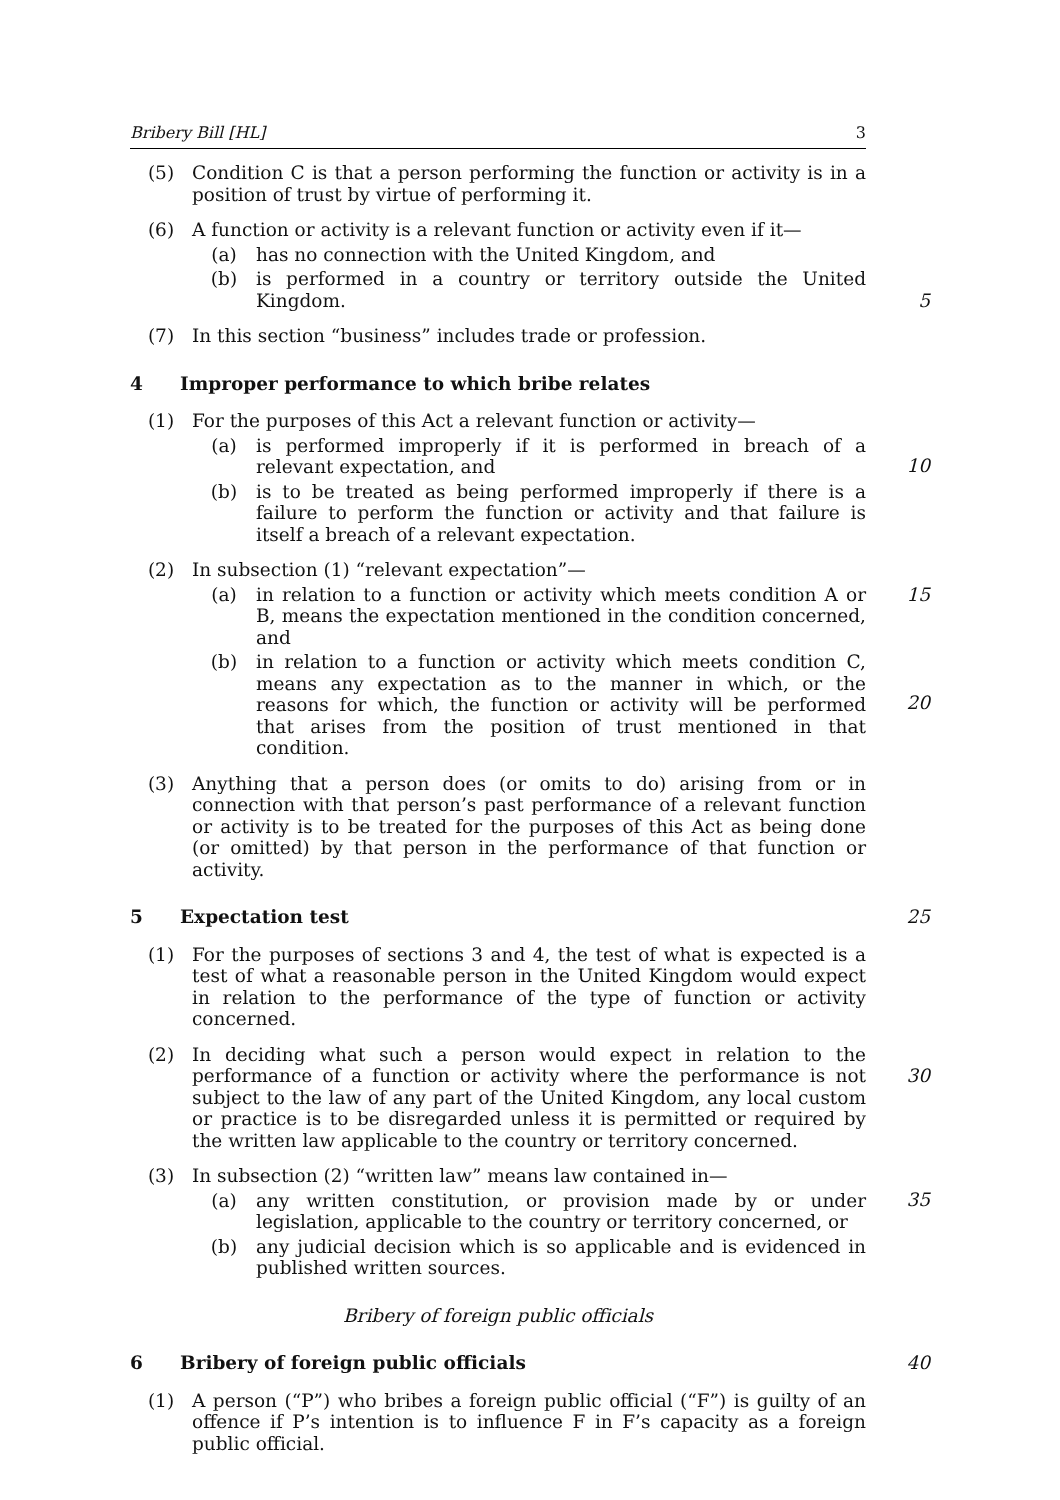Bribery Bill [HL] 3
(5) Condition C is that a person performing the function or activity is in a position of trust by virtue of performing it.
(6) A function or activity is a relevant function or activity even if it—
(a) has no connection with the United Kingdom, and
(b) is performed in a country or territory outside the United Kingdom.
5
(7) In this section “business” includes trade or profession.
4 Improper performance to which bribe relates
(1) For the purposes of this Act a relevant function or activity—
(a) is performed improperly if it is performed in breach of a relevant expectation, and
(b) is to be treated as being performed improperly if there is a failure to perform the function or activity and that failure is itself a breach of a relevant expectation.
10
(2) In subsection (1) “relevant expectation”—
(a) in relation to a function or activity which meets condition A or B, means the expectation mentioned in the condition concerned, and
(b) in relation to a function or activity which meets condition C, means any expectation as to the manner in which, or the reasons for which, the function or activity will be performed that arises from the position of trust mentioned in that condition.
15
20
(3) Anything that a person does (or omits to do) arising from or in connection with that person’s past performance of a relevant function or activity is to be treated for the purposes of this Act as being done (or omitted) by that person in the performance of that function or activity.
5 Expectation test 25
(1) For the purposes of sections 3 and 4, the test of what is expected is a test of what a reasonable person in the United Kingdom would expect in relation to the performance of the type of function or activity concerned.
(2) In deciding what such a person would expect in relation to the performance of a function or activity where the performance is not subject to the law of any part of the United Kingdom, any local custom or practice is to be disregarded unless it is permitted or required by the written law applicable to the country or territory concerned.
30
(3) In subsection (2) “written law” means law contained in—
(a) any written constitution, or provision made by or under legislation, applicable to the country or territory concerned, or
(b) any judicial decision which is so applicable and is evidenced in published written sources.
35
Bribery of foreign public officials
6 Bribery of foreign public officials 40
(1) A person (“P”) who bribes a foreign public official (“F”) is guilty of an offence if P’s intention is to influence F in F’s capacity as a foreign public official.